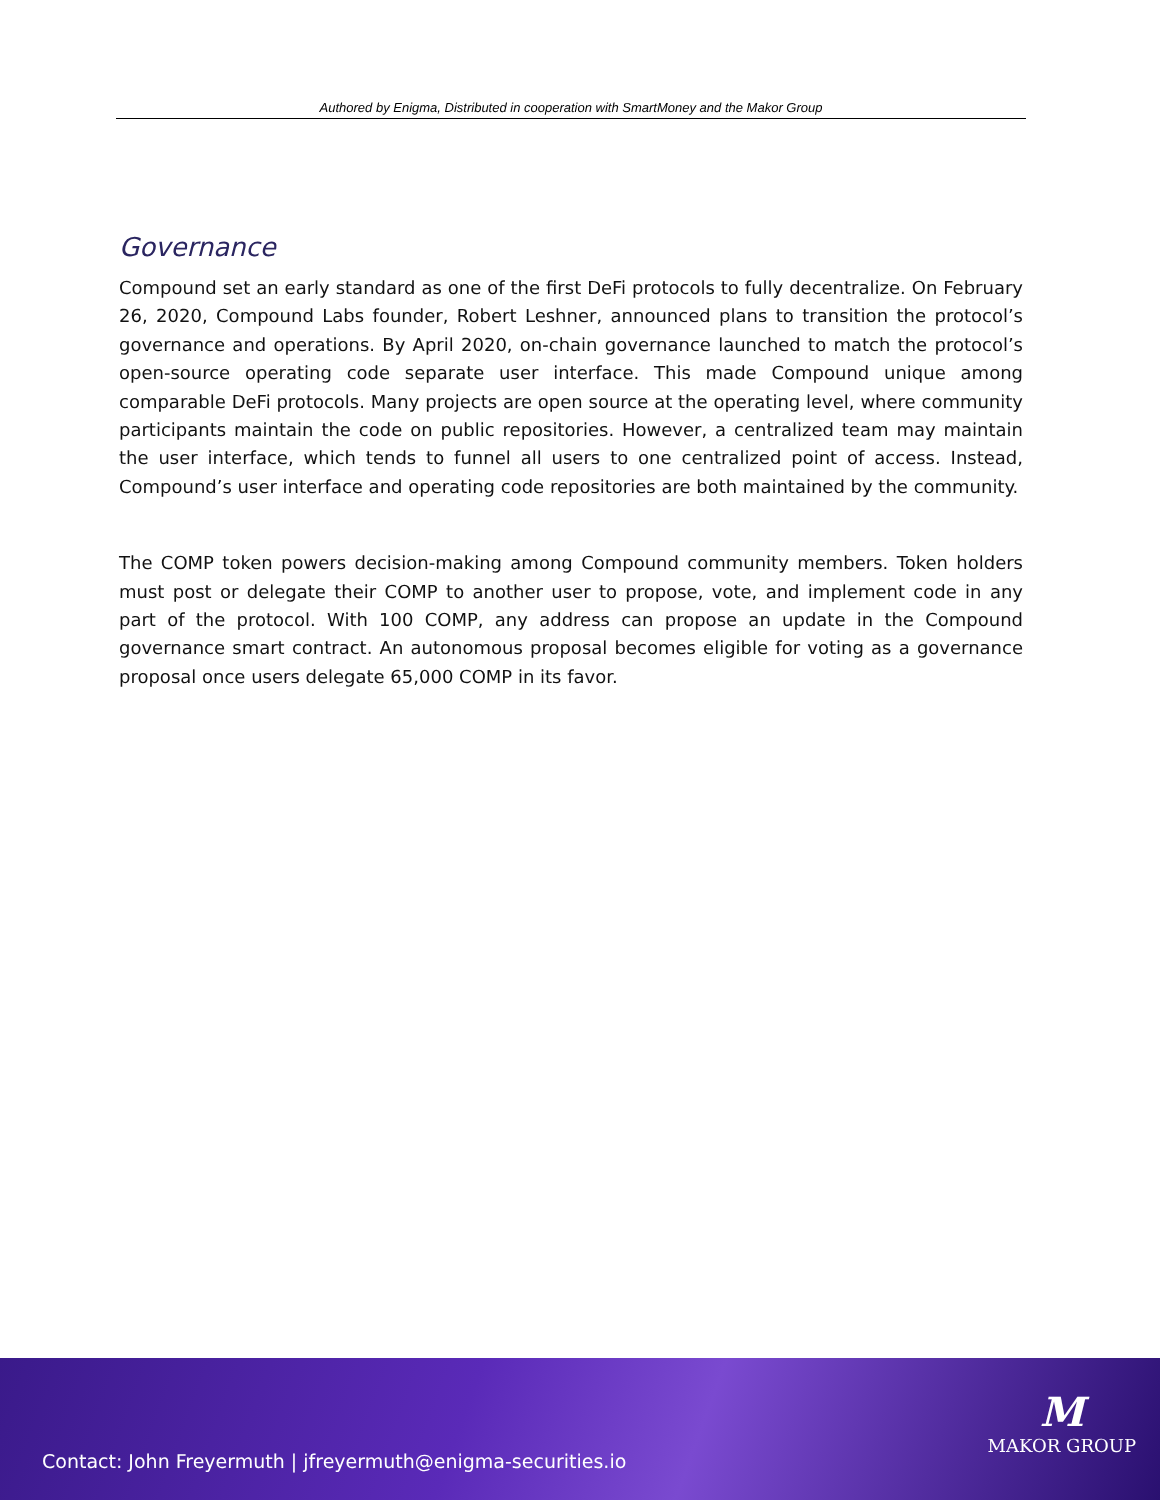Authored by Enigma, Distributed in cooperation with SmartMoney and the Makor Group
Governance
Compound set an early standard as one of the first DeFi protocols to fully decentralize. On February 26, 2020, Compound Labs founder, Robert Leshner, announced plans to transition the protocol’s governance and operations. By April 2020, on-chain governance launched to match the protocol’s open-source operating code separate user interface. This made Compound unique among comparable DeFi protocols. Many projects are open source at the operating level, where community participants maintain the code on public repositories. However, a centralized team may maintain the user interface, which tends to funnel all users to one centralized point of access. Instead, Compound’s user interface and operating code repositories are both maintained by the community.
The COMP token powers decision-making among Compound community members. Token holders must post or delegate their COMP to another user to propose, vote, and implement code in any part of the protocol. With 100 COMP, any address can propose an update in the Compound governance smart contract. An autonomous proposal becomes eligible for voting as a governance proposal once users delegate 65,000 COMP in its favor.
Contact: John Freyermuth | jfreyermuth@enigma-securities.io
M
MAKOR GROUP